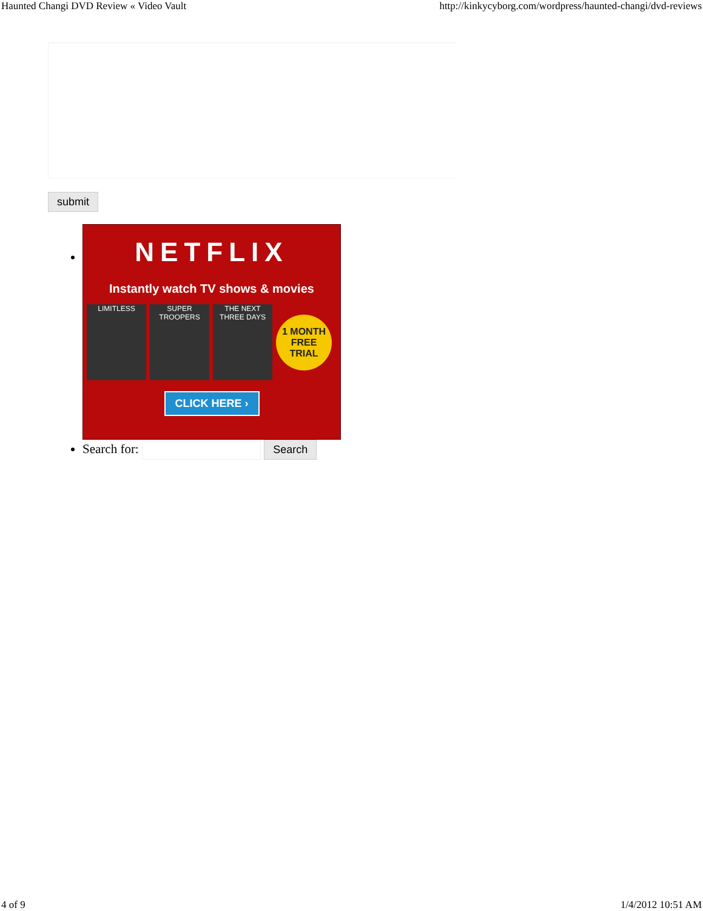Haunted Changi DVD Review « Video Vault http://kinkycyborg.com/wordpress/haunted-changi/dvd-reviews
submit
NETFLIX
Instantly watch TV shows & movies
LIMITLESS
SUPER TROOPERS
THE NEXT THREE DAYS
1 MONTH FREE TRIAL
CLICK HERE ›
Search for: Search
4 of 9 1/4/2012 10:51 AM